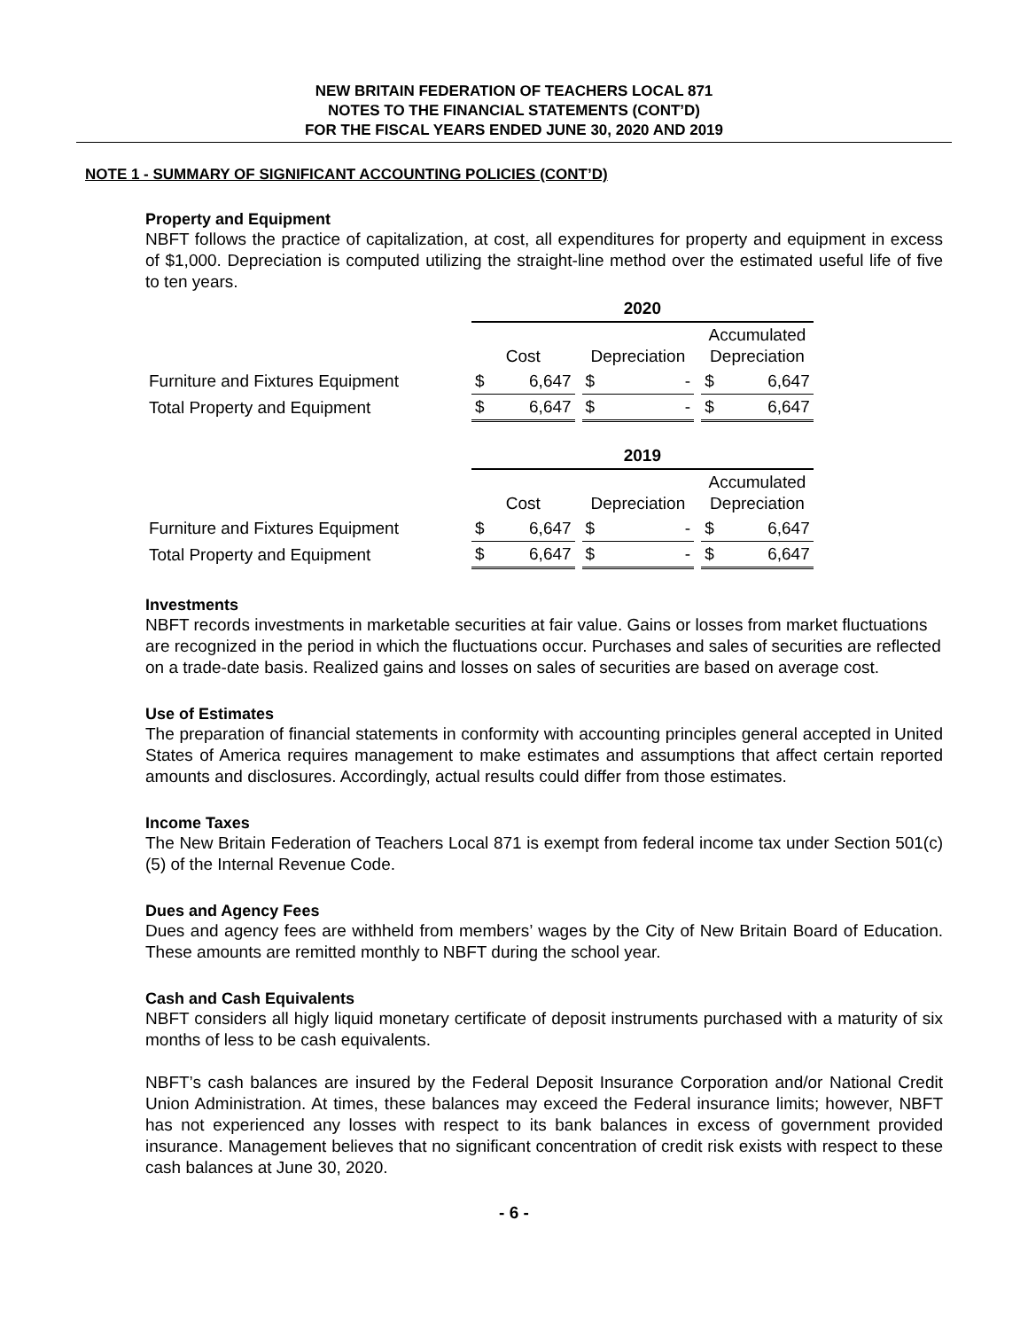NEW BRITAIN FEDERATION OF TEACHERS LOCAL 871
NOTES TO THE FINANCIAL STATEMENTS (CONT’D)
FOR THE FISCAL YEARS ENDED JUNE 30, 2020 AND 2019
NOTE 1 - SUMMARY OF SIGNIFICANT ACCOUNTING POLICIES (CONT’D)
Property and Equipment
NBFT follows the practice of capitalization, at cost, all expenditures for property and equipment in excess of $1,000. Depreciation is computed utilizing the straight-line method over the estimated useful life of five to ten years.
| | 2020 | | | | | | | |
| | Cost | | | Depreciation | | | Accumulated Depreciation | |
| Furniture and Fixtures Equipment | $ | 6,647 | | $ | - | | $ | 6,647 |
| Total Property and Equipment | $ | 6,647 | | $ | - | | $ | 6,647 |
| | 2019 | | | | | | | |
| | Cost | | | Depreciation | | | Accumulated Depreciation | |
| Furniture and Fixtures Equipment | $ | 6,647 | | $ | - | | $ | 6,647 |
| Total Property and Equipment | $ | 6,647 | | $ | - | | $ | 6,647 |
Investments
NBFT records investments in marketable securities at fair value. Gains or losses from market fluctuations are recognized in the period in which the fluctuations occur. Purchases and sales of securities are reflected on a trade-date basis. Realized gains and losses on sales of securities are based on average cost.
Use of Estimates
The preparation of financial statements in conformity with accounting principles general accepted in United States of America requires management to make estimates and assumptions that affect certain reported amounts and disclosures. Accordingly, actual results could differ from those estimates.
Income Taxes
The New Britain Federation of Teachers Local 871 is exempt from federal income tax under Section 501(c)(5) of the Internal Revenue Code.
Dues and Agency Fees
Dues and agency fees are withheld from members’ wages by the City of New Britain Board of Education. These amounts are remitted monthly to NBFT during the school year.
Cash and Cash Equivalents
NBFT considers all higly liquid monetary certificate of deposit instruments purchased with a maturity of six months of less to be cash equivalents.
NBFT’s cash balances are insured by the Federal Deposit Insurance Corporation and/or National Credit Union Administration. At times, these balances may exceed the Federal insurance limits; however, NBFT has not experienced any losses with respect to its bank balances in excess of government provided insurance. Management believes that no significant concentration of credit risk exists with respect to these cash balances at June 30, 2020.
- 6 -